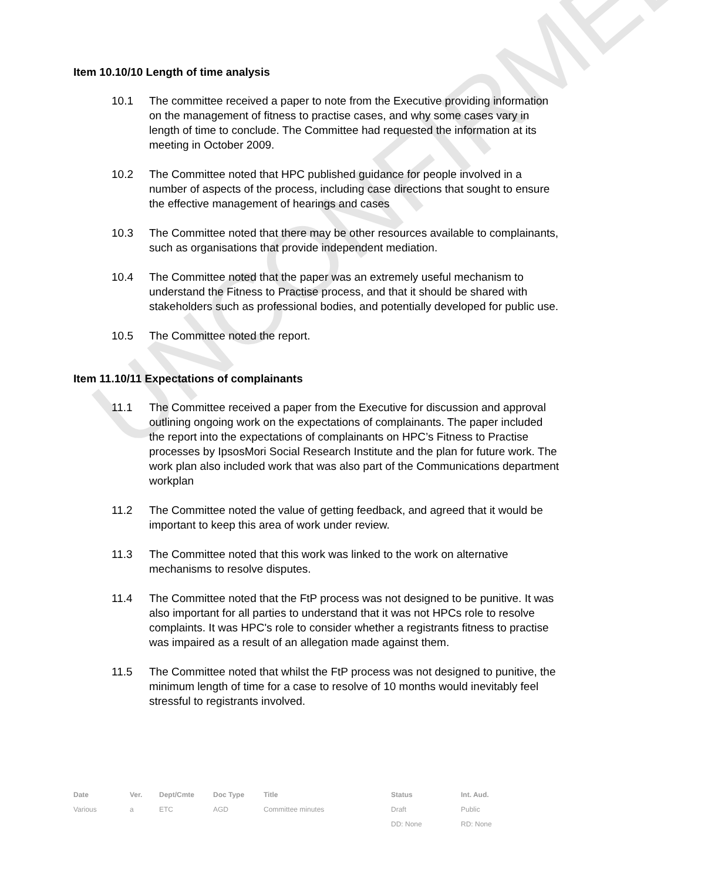Item 10.10/10 Length of time analysis
10.1 The committee received a paper to note from the Executive providing information on the management of fitness to practise cases, and why some cases vary in length of time to conclude. The Committee had requested the information at its meeting in October 2009.
10.2 The Committee noted that HPC published guidance for people involved in a number of aspects of the process, including case directions that sought to ensure the effective management of hearings and cases
10.3 The Committee noted that there may be other resources available to complainants, such as organisations that provide independent mediation.
10.4 The Committee noted that the paper was an extremely useful mechanism to understand the Fitness to Practise process, and that it should be shared with stakeholders such as professional bodies, and potentially developed for public use.
10.5 The Committee noted the report.
Item 11.10/11 Expectations of complainants
11.1 The Committee received a paper from the Executive for discussion and approval outlining ongoing work on the expectations of complainants. The paper included the report into the expectations of complainants on HPC’s Fitness to Practise processes by IpsosMori Social Research Institute and the plan for future work. The work plan also included work that was also part of the Communications department workplan
11.2 The Committee noted the value of getting feedback, and agreed that it would be important to keep this area of work under review.
11.3 The Committee noted that this work was linked to the work on alternative mechanisms to resolve disputes.
11.4 The Committee noted that the FtP process was not designed to be punitive. It was also important for all parties to understand that it was not HPCs role to resolve complaints. It was HPC's role to consider whether a registrants fitness to practise was impaired as a result of an allegation made against them.
11.5 The Committee noted that whilst the FtP process was not designed to punitive, the minimum length of time for a case to resolve of 10 months would inevitably feel stressful to registrants involved.
UNCONFIRMED
| Date | Ver. | Dept/Cmte | Doc Type | Title | Status | Int. Aud. |
| --- | --- | --- | --- | --- | --- | --- |
| Various | a | ETC | AGD | Committee minutes | Draft | Public |
| | | | | | DD: None | RD: None |